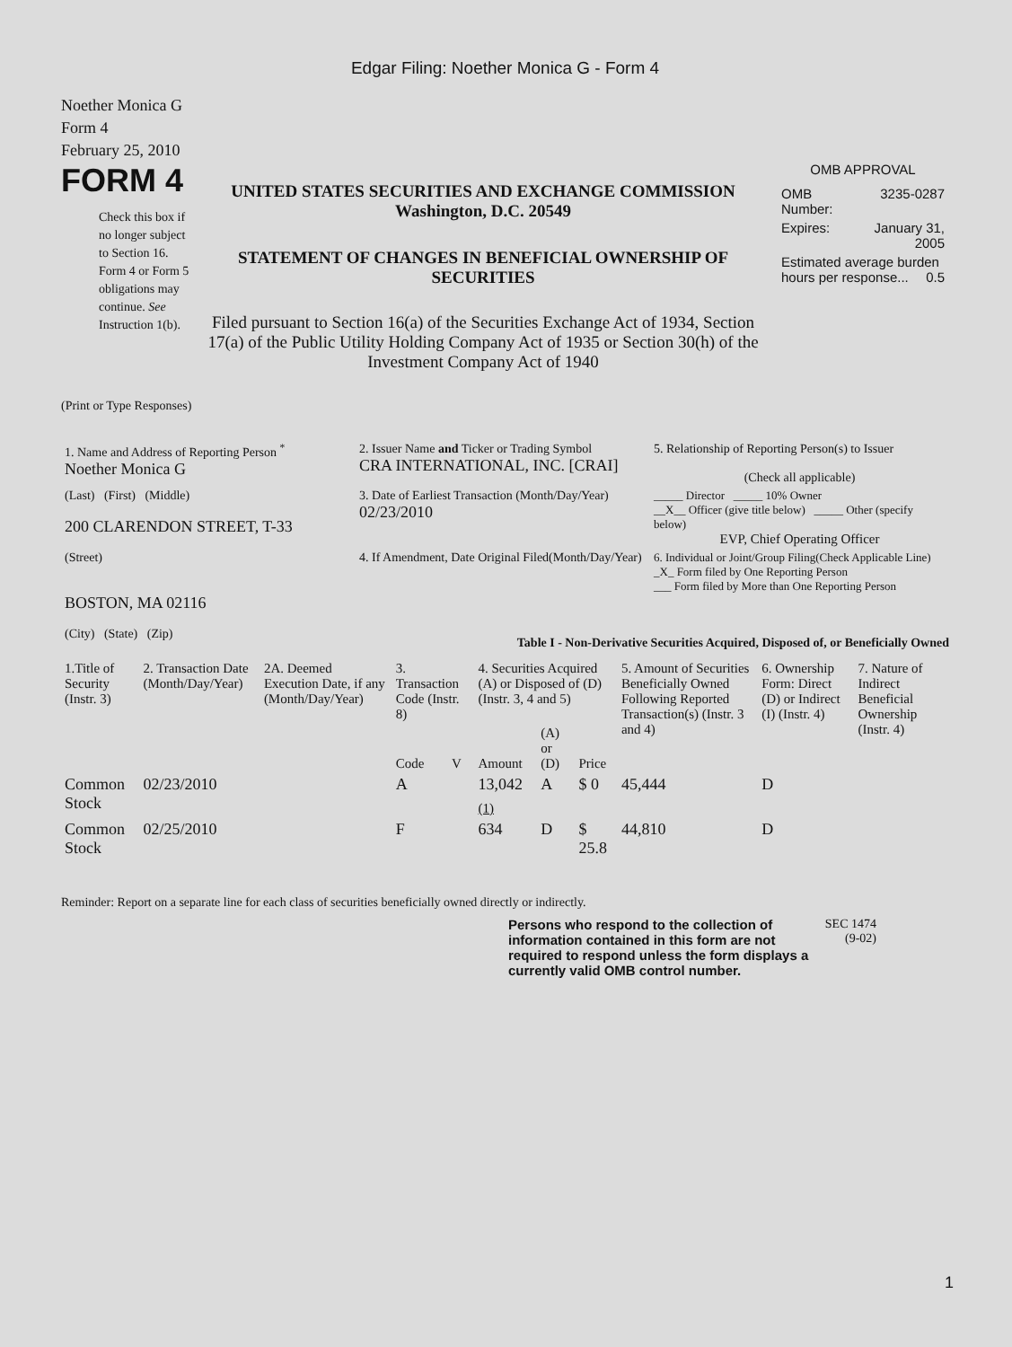Edgar Filing: Noether Monica G - Form 4
Noether Monica G
Form 4
February 25, 2010
FORM 4
Check this box if no longer subject to Section 16. Form 4 or Form 5 obligations may continue. See Instruction 1(b).
UNITED STATES SECURITIES AND EXCHANGE COMMISSION
Washington, D.C. 20549
STATEMENT OF CHANGES IN BENEFICIAL OWNERSHIP OF SECURITIES
Filed pursuant to Section 16(a) of the Securities Exchange Act of 1934, Section 17(a) of the Public Utility Holding Company Act of 1935 or Section 30(h) of the Investment Company Act of 1940
OMB APPROVAL
| OMB Number: | 3235-0287 |
| Expires: | January 31, 2005 |
| Estimated average burden hours per response... 0.5 | |
(Print or Type Responses)
| 1. Name and Address of Reporting Person <sup>*</sup> Noether Monica G | 2. Issuer Name and Ticker or Trading Symbol CRA INTERNATIONAL, INC. [CRAI] | 5. Relationship of Reporting Person(s) to Issuer (Check all applicable) |
| (Last) (First) (Middle) 200 CLARENDON STREET, T-33 | 3. Date of Earliest Transaction (Month/Day/Year) 02/23/2010 | _____ Director _____ 10% Owner __X__ Officer (give title below) _____ Other (specify below) EVP, Chief Operating Officer |
| (Street) BOSTON, MA 02116 (City) (State) (Zip) | 4. If Amendment, Date Original Filed(Month/Day/Year) | 6. Individual or Joint/Group Filing(Check Applicable Line) _X_ Form filed by One Reporting Person ___ Form filed by More than One Reporting Person |
Table I - Non-Derivative Securities Acquired, Disposed of, or Beneficially Owned
| 1.Title of Security (Instr. 3) | 2. Transaction Date (Month/Day/Year) | 2A. Deemed Execution Date, if any (Month/Day/Year) | 3. Transaction Code (Instr. 8) | | 4. Securities Acquired (A) or Disposed of (D) (Instr. 3, 4 and 5) | | | 5. Amount of Securities Beneficially Owned Following Reported Transaction(s) (Instr. 3 and 4) | 6. Ownership Form: Direct (D) or Indirect (I) (Instr. 4) | 7. Nature of Indirect Beneficial Ownership (Instr. 4) |
| --- | --- | --- | --- | --- | --- | --- | --- | --- | --- | --- |
| | | | Code | V | Amount | (A) or (D) | Price | | | |
| Common Stock | 02/23/2010 | | A | | 13,042 <sub>(1)</sub> | A | $ 0 | 45,444 | D | |
| Common Stock | 02/25/2010 | | F | | 634 | D | $ 25.8 | 44,810 | D | |
Reminder: Report on a separate line for each class of securities beneficially owned directly or indirectly.
Persons who respond to the collection of information contained in this form are not required to respond unless the form displays a currently valid OMB control number.
SEC 1474 (9-02)
1